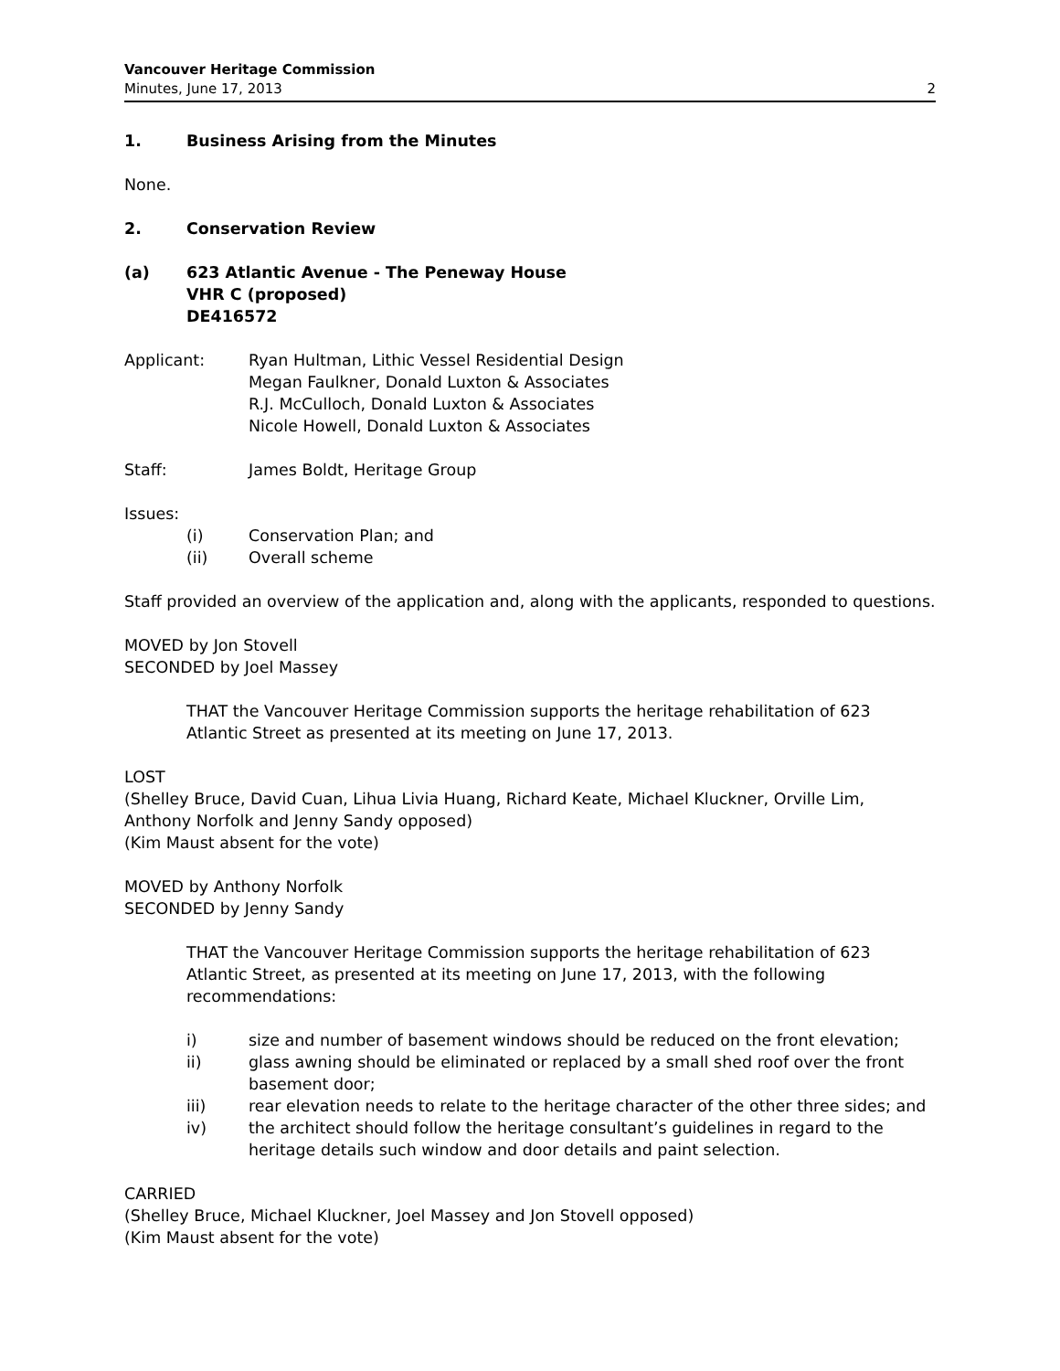Vancouver Heritage Commission
Minutes, June 17, 2013 2
1. Business Arising from the Minutes
None.
2. Conservation Review
(a) 623 Atlantic Avenue - The Peneway House
VHR C (proposed)
DE416572
Applicant: Ryan Hultman, Lithic Vessel Residential Design
Megan Faulkner, Donald Luxton & Associates
R.J. McCulloch, Donald Luxton & Associates
Nicole Howell, Donald Luxton & Associates
Staff: James Boldt, Heritage Group
Issues:
(i) Conservation Plan; and
(ii) Overall scheme
Staff provided an overview of the application and, along with the applicants, responded to questions.
MOVED by Jon Stovell
SECONDED by Joel Massey
THAT the Vancouver Heritage Commission supports the heritage rehabilitation of 623 Atlantic Street as presented at its meeting on June 17, 2013.
LOST
(Shelley Bruce, David Cuan, Lihua Livia Huang, Richard Keate, Michael Kluckner, Orville Lim, Anthony Norfolk and Jenny Sandy opposed)
(Kim Maust absent for the vote)
MOVED by Anthony Norfolk
SECONDED by Jenny Sandy
THAT the Vancouver Heritage Commission supports the heritage rehabilitation of 623 Atlantic Street, as presented at its meeting on June 17, 2013, with the following recommendations:
i) size and number of basement windows should be reduced on the front elevation;
ii) glass awning should be eliminated or replaced by a small shed roof over the front basement door;
iii) rear elevation needs to relate to the heritage character of the other three sides; and
iv) the architect should follow the heritage consultant’s guidelines in regard to the heritage details such window and door details and paint selection.
CARRIED
(Shelley Bruce, Michael Kluckner, Joel Massey and Jon Stovell opposed)
(Kim Maust absent for the vote)